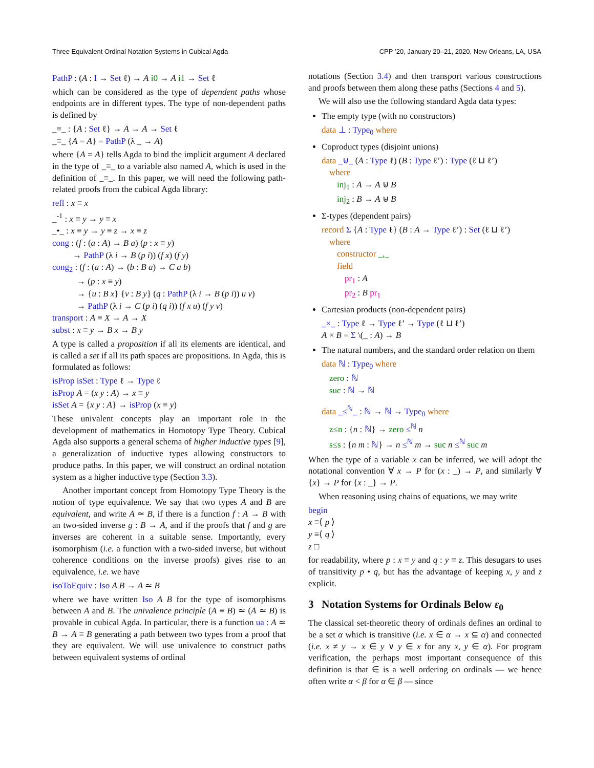Three Equivalent Ordinal Notation Systems in Cubical Agda CPP ’20, January 20–21, 2020, New Orleans, LA, USA
PathP : (A : I → Set ℓ) → A i0 → A i1 → Set ℓ
which can be considered as the type of dependent paths whose endpoints are in different types. The type of non-dependent paths is defined by
_≡_ : {A : Set ℓ} → A → A → Set ℓ
_≡_ {A = A} = PathP (λ _ → A)
where {A = A} tells Agda to bind the implicit argument A declared in the type of _≡_ to a variable also named A, which is used in the definition of _≡_. In this paper, we will need the following path-related proofs from the cubical Agda library:
refl : x ≡ x
_<sup>-1</sup> : x ≡ y → y ≡ x
_•_ : x ≡ y → y ≡ z → x ≡ z
cong : (f : (a : A) → B a) (p : x ≡ y)
→ PathP (λ i → B (p i)) (f x) (f y)
cong<sub>2</sub> : (f : (a : A) → (b : B a) → C a b)
→ (p : x ≡ y)
→ {u : B x} {v : B y} (q : PathP (λ i → B (p i)) u v)
→ PathP (λ i → C (p i) (q i)) (f x u) (f y v)
transport : A ≡ X → A → X
subst : x ≡ y → B x → B y
A type is called a proposition if all its elements are identical, and is called a set if all its path spaces are propositions. In Agda, this is formulated as follows:
isProp isSet : Type ℓ → Type ℓ
isProp A = (x y : A) → x ≡ y
isSet A = {x y : A} → isProp (x ≡ y)
These univalent concepts play an important role in the development of mathematics in Homotopy Type Theory. Cubical Agda also supports a general schema of higher inductive types [9], a generalization of inductive types allowing constructors to produce paths. In this paper, we will construct an ordinal notation system as a higher inductive type (Section 3.3).
Another important concept from Homotopy Type Theory is the notion of type equivalence. We say that two types A and B are equivalent, and write A ≃ B, if there is a function f : A → B with an two-sided inverse g : B → A, and if the proofs that f and g are inverses are coherent in a suitable sense. Importantly, every isomorphism (i.e. a function with a two-sided inverse, but without coherence conditions on the inverse proofs) gives rise to an equivalence, i.e. we have
isoToEquiv : Iso A B → A ≃ B
where we have written Iso A B for the type of isomorphisms between A and B. The univalence principle (A ≡ B) ≃ (A ≃ B) is provable in cubical Agda. In particular, there is a function ua : A ≃ B → A ≡ B generating a path between two types from a proof that they are equivalent. We will use univalence to construct paths between equivalent systems of ordinal
notations (Section 3.4) and then transport various constructions and proofs between them along these paths (Sections 4 and 5).
We will also use the following standard Agda data types:
The empty type (with no constructors)
data ⊥ : Type<sub>0</sub> where
Coproduct types (disjoint unions)
data _⊎_ (A : Type ℓ) (B : Type ℓ’) : Type (ℓ ⊔ ℓ’)
where
inj<sub>1</sub> : A → A ⊎ B
inj<sub>2</sub> : B → A ⊎ B
Σ-types (dependent pairs)
record Σ {A : Type ℓ} (B : A → Type ℓ’) : Set (ℓ ⊔ ℓ’)
where
constructor _,_
field
pr<sub>1</sub> : A
pr<sub>2</sub> : B pr<sub>1</sub>
Cartesian products (non-dependent pairs)
_×_ : Type ℓ → Type ℓ’ → Type (ℓ ⊔ ℓ’)
A × B = Σ \(_ : A) → B
The natural numbers, and the standard order relation on them
data ℕ : Type<sub>0</sub> where
zero : ℕ
suc : ℕ → ℕ
data _≤<sup>ℕ</sup>_ : ℕ → ℕ → Type<sub>0</sub> where
z≤n : {n : ℕ} → zero ≤<sup>ℕ</sup> n
s≤s : {n m : ℕ} → n ≤<sup>ℕ</sup> m → suc n ≤<sup>ℕ</sup> suc m
When the type of a variable x can be inferred, we will adopt the notational convention ∀ x → P for (x : _) → P, and similarly ∀ {x} → P for {x : _} → P.
When reasoning using chains of equations, we may write
begin
x ≡⟨ p ⟩
y ≡⟨ q ⟩
z □
for readability, where p : x ≡ y and q : y ≡ z. This desugars to uses of transitivity p • q, but has the advantage of keeping x, y and z explicit.
3 Notation Systems for Ordinals Below ε<sub>0</sub>
The classical set-theoretic theory of ordinals defines an ordinal to be a set α which is transitive (i.e. x ∈ α → x ⊆ α) and connected (i.e. x ≠ y → x ∈ y ∨ y ∈ x for any x, y ∈ α). For program verification, the perhaps most important consequence of this definition is that ∈ is a well ordering on ordinals — we hence often write α < β for α ∈ β — since